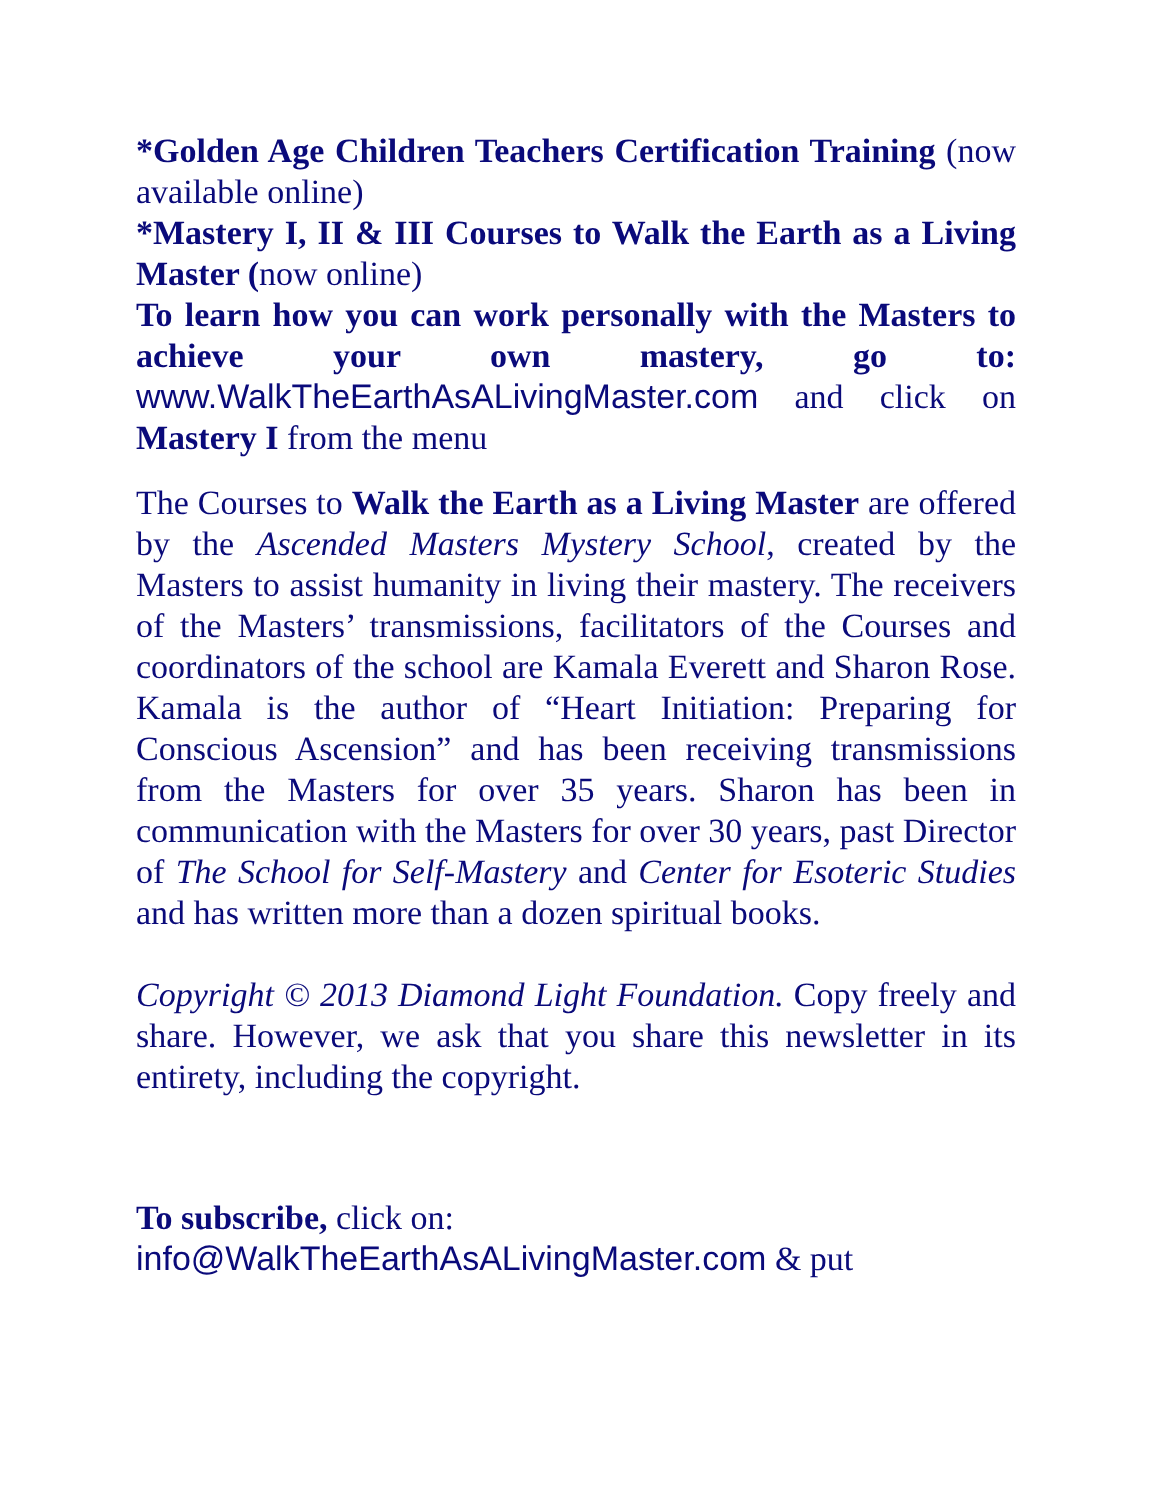*Golden Age Children Teachers Certification Training (now available online)
*Mastery I, II & III Courses to Walk the Earth as a Living Master (now online)
To learn how you can work personally with the Masters to achieve your own mastery, go to: www.WalkTheEarthAsALivingMaster.com and click on Mastery I from the menu
The Courses to Walk the Earth as a Living Master are offered by the Ascended Masters Mystery School, created by the Masters to assist humanity in living their mastery. The receivers of the Masters’ transmissions, facilitators of the Courses and coordinators of the school are Kamala Everett and Sharon Rose. Kamala is the author of “Heart Initiation: Preparing for Conscious Ascension” and has been receiving transmissions from the Masters for over 35 years. Sharon has been in communication with the Masters for over 30 years, past Director of The School for Self-Mastery and Center for Esoteric Studies and has written more than a dozen spiritual books.
Copyright © 2013 Diamond Light Foundation. Copy freely and share. However, we ask that you share this newsletter in its entirety, including the copyright.
To subscribe, click on:
info@WalkTheEarthAsALivingMaster.com & put